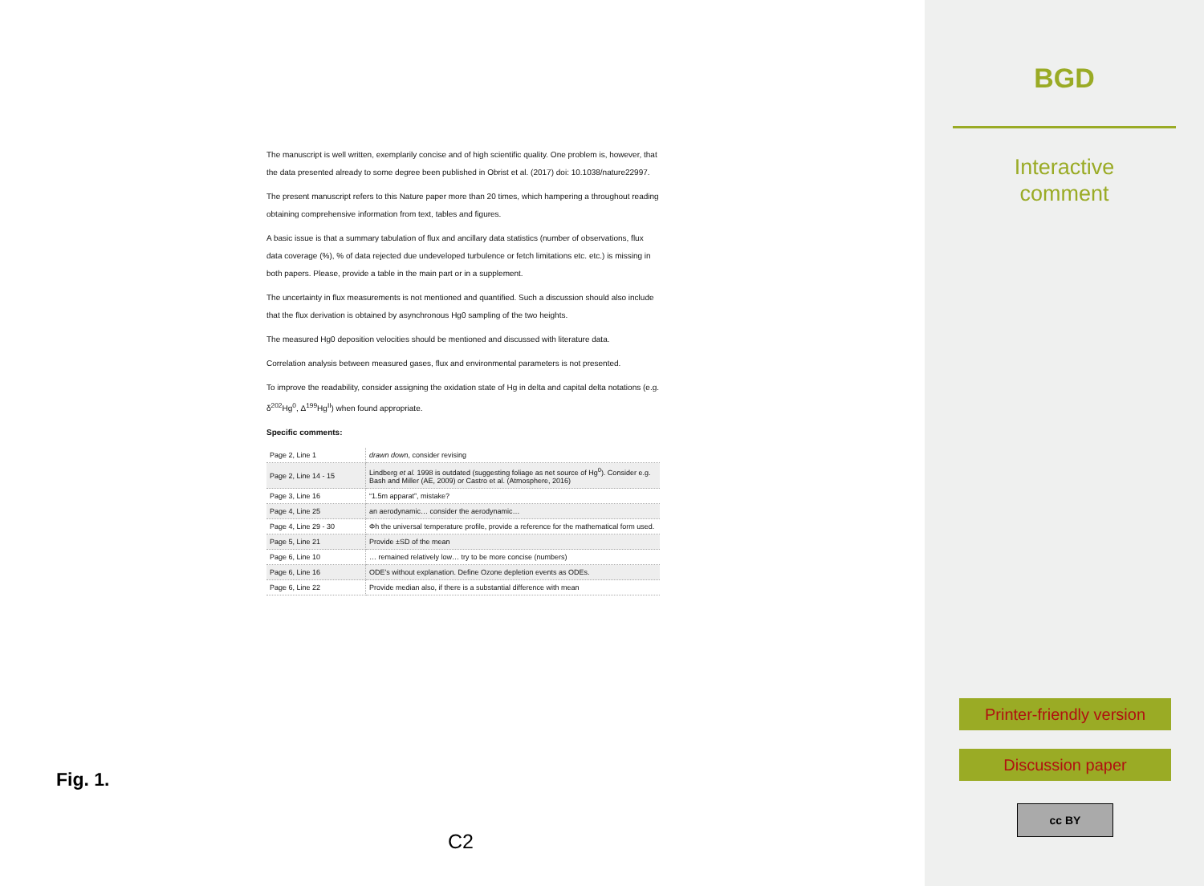The manuscript is well written, exemplarily concise and of high scientific quality. One problem is, however, that the data presented already to some degree been published in Obrist et al. (2017) doi: 10.1038/nature22997.
The present manuscript refers to this Nature paper more than 20 times, which hampering a throughout reading obtaining comprehensive information from text, tables and figures.
A basic issue is that a summary tabulation of flux and ancillary data statistics (number of observations, flux data coverage (%), % of data rejected due undeveloped turbulence or fetch limitations etc. etc.) is missing in both papers. Please, provide a table in the main part or in a supplement.
The uncertainty in flux measurements is not mentioned and quantified. Such a discussion should also include that the flux derivation is obtained by asynchronous Hg0 sampling of the two heights.
The measured Hg0 deposition velocities should be mentioned and discussed with literature data.
Correlation analysis between measured gases, flux and environmental parameters is not presented.
To improve the readability, consider assigning the oxidation state of Hg in delta and capital delta notations (e.g. δ<sup>202</sup>Hg<sup>0</sup>, Δ<sup>199</sup>Hg<sup>II</sup>) when found appropriate.
Specific comments:
| Page 2, Line 1 | drawn down , consider revising |
| Page 2, Line 14 - 15 | Lindberg et al. 1998 is outdated (suggesting foliage as net source of Hg<sup>0</sup>). Consider e.g. Bash and Miller (AE, 2009) or Castro et al. (Atmosphere, 2016) |
| Page 3, Line 16 | “1.5m apparat”, mistake? |
| Page 4, Line 25 | an aerodynamic… consider the aerodynamic… |
| Page 4, Line 29 - 30 | Φh the universal temperature profile, provide a reference for the mathematical form used. |
| Page 5, Line 21 | Provide ±SD of the mean |
| Page 6, Line 10 | … remained relatively low… try to be more concise (numbers) |
| Page 6, Line 16 | ODE’s without explanation. Define Ozone depletion events as ODEs. |
| Page 6, Line 22 | Provide median also, if there is a substantial difference with mean |
Fig. 1.
C2
BGD
Interactive
comment
Printer-friendly version
Discussion paper
cc BY